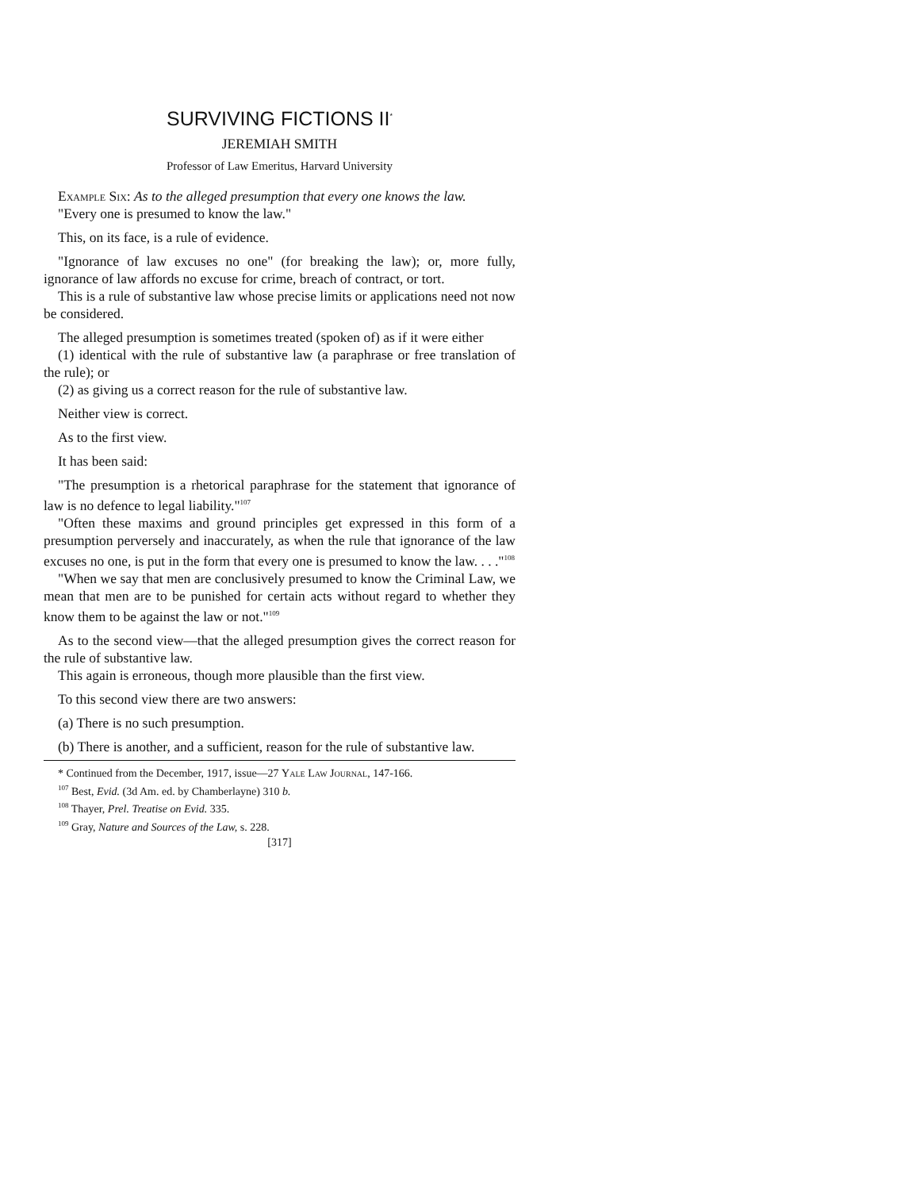SURVIVING FICTIONS II<sup>*</sup>
JEREMIAH SMITH
Professor of Law Emeritus, Harvard University
Example Six: As to the alleged presumption that every one knows the law.
"Every one is presumed to know the law."
This, on its face, is a rule of evidence.
"Ignorance of law excuses no one" (for breaking the law); or, more fully, ignorance of law affords no excuse for crime, breach of contract, or tort.
This is a rule of substantive law whose precise limits or applications need not now be considered.
The alleged presumption is sometimes treated (spoken of) as if it were either
(1) identical with the rule of substantive law (a paraphrase or free translation of the rule); or
(2) as giving us a correct reason for the rule of substantive law.
Neither view is correct.
As to the first view.
It has been said:
"The presumption is a rhetorical paraphrase for the statement that ignorance of law is no defence to legal liability."<sup>107</sup>
"Often these maxims and ground principles get expressed in this form of a presumption perversely and inaccurately, as when the rule that ignorance of the law excuses no one, is put in the form that every one is presumed to know the law. . . ."<sup>108</sup>
"When we say that men are conclusively presumed to know the Criminal Law, we mean that men are to be punished for certain acts without regard to whether they know them to be against the law or not."<sup>109</sup>
As to the second view—that the alleged presumption gives the correct reason for the rule of substantive law.
This again is erroneous, though more plausible than the first view.
To this second view there are two answers:
(a) There is no such presumption.
(b) There is another, and a sufficient, reason for the rule of substantive law.
* Continued from the December, 1917, issue—27 Yale Law Journal, 147-166.
<sup>107</sup> Best, Evid. (3d Am. ed. by Chamberlayne) 310 b.
<sup>108</sup> Thayer, Prel. Treatise on Evid. 335.
<sup>109</sup> Gray, Nature and Sources of the Law, s. 228.
[317]